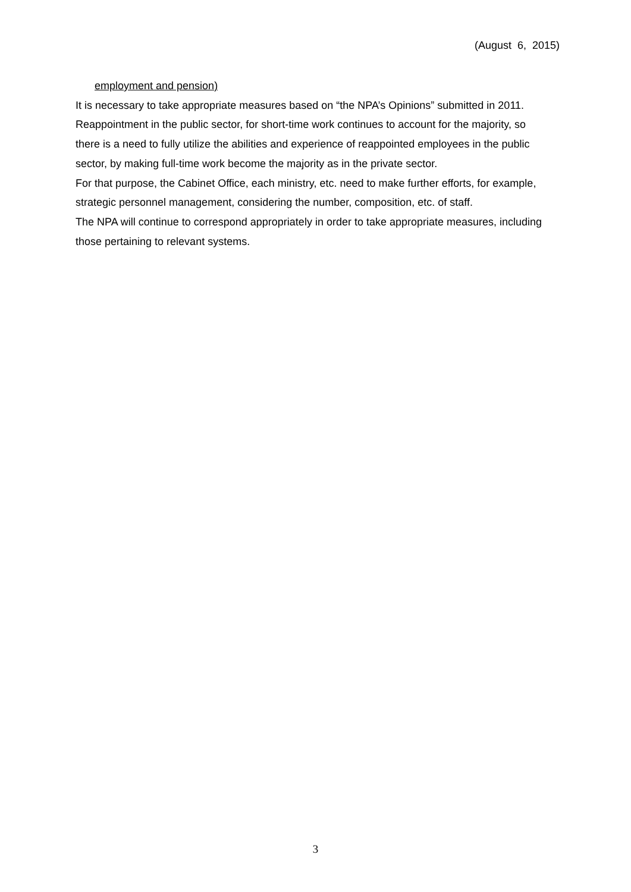(August 6, 2015)
employment and pension)
It is necessary to take appropriate measures based on “the NPA’s Opinions” submitted in 2011.
Reappointment in the public sector, for short-time work continues to account for the majority, so there is a need to fully utilize the abilities and experience of reappointed employees in the public sector, by making full-time work become the majority as in the private sector.
For that purpose, the Cabinet Office, each ministry, etc. need to make further efforts, for example, strategic personnel management, considering the number, composition, etc. of staff.
The NPA will continue to correspond appropriately in order to take appropriate measures, including those pertaining to relevant systems.
3